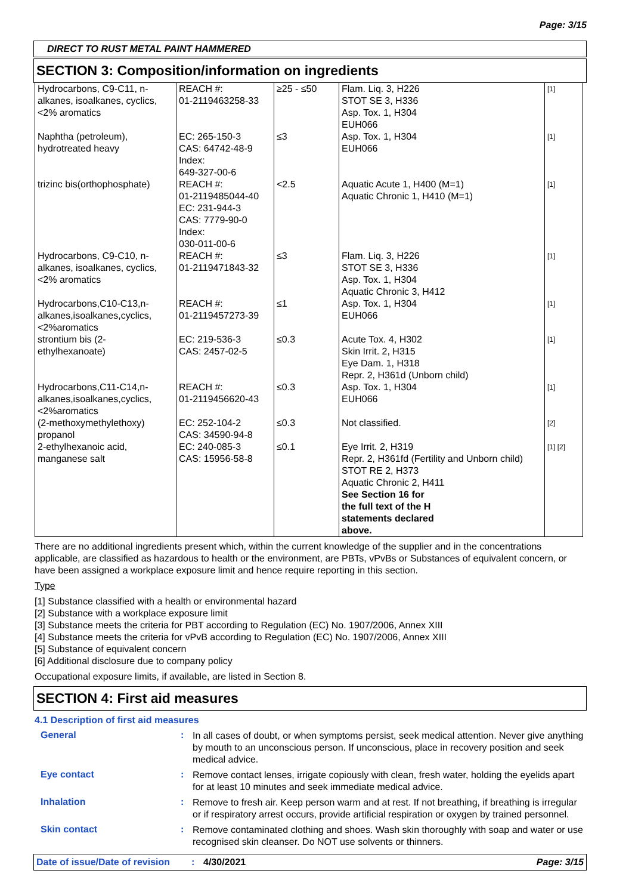Page: 3/15
DIRECT TO RUST METAL PAINT HAMMERED
SECTION 3: Composition/information on ingredients
| Hydrocarbons, C9-C11, n-alkanes, isoalkanes, cyclics, <2% aromatics | REACH #: 01-2119463258-33 | ≥25 - ≤50 | Flam. Liq. 3, H226 STOT SE 3, H336 Asp. Tox. 1, H304 EUH066 | [1] |
| Naphtha (petroleum), hydrotreated heavy | EC: 265-150-3 CAS: 64742-48-9 Index: 649-327-00-6 | ≤3 | Asp. Tox. 1, H304 EUH066 | [1] |
| trizinc bis(orthophosphate) | REACH #: 01-2119485044-40 EC: 231-944-3 CAS: 7779-90-0 Index: 030-011-00-6 | <2.5 | Aquatic Acute 1, H400 (M=1) Aquatic Chronic 1, H410 (M=1) | [1] |
| Hydrocarbons, C9-C10, n-alkanes, isoalkanes, cyclics, <2% aromatics | REACH #: 01-2119471843-32 | ≤3 | Flam. Liq. 3, H226 STOT SE 3, H336 Asp. Tox. 1, H304 Aquatic Chronic 3, H412 | [1] |
| Hydrocarbons,C10-C13,n-alkanes,isoalkanes,cyclics, <2%aromatics | REACH #: 01-2119457273-39 | ≤1 | Asp. Tox. 1, H304 EUH066 | [1] |
| strontium bis (2-ethylhexanoate) | EC: 219-536-3 CAS: 2457-02-5 | ≤0.3 | Acute Tox. 4, H302 Skin Irrit. 2, H315 Eye Dam. 1, H318 Repr. 2, H361d (Unborn child) | [1] |
| Hydrocarbons,C11-C14,n-alkanes,isoalkanes,cyclics, <2%aromatics | REACH #: 01-2119456620-43 | ≤0.3 | Asp. Tox. 1, H304 EUH066 | [1] |
| (2-methoxymethylethoxy) propanol | EC: 252-104-2 CAS: 34590-94-8 | ≤0.3 | Not classified. | [2] |
| 2-ethylhexanoic acid, manganese salt | EC: 240-085-3 CAS: 15956-58-8 | ≤0.1 | Eye Irrit. 2, H319 Repr. 2, H361fd (Fertility and Unborn child) STOT RE 2, H373 Aquatic Chronic 2, H411 See Section 16 for the full text of the H statements declared above. | [1] [2] |
There are no additional ingredients present which, within the current knowledge of the supplier and in the concentrations applicable, are classified as hazardous to health or the environment, are PBTs, vPvBs or Substances of equivalent concern, or have been assigned a workplace exposure limit and hence require reporting in this section.
Type
[1] Substance classified with a health or environmental hazard
[2] Substance with a workplace exposure limit
[3] Substance meets the criteria for PBT according to Regulation (EC) No. 1907/2006, Annex XIII
[4] Substance meets the criteria for vPvB according to Regulation (EC) No. 1907/2006, Annex XIII
[5] Substance of equivalent concern
[6] Additional disclosure due to company policy
Occupational exposure limits, if available, are listed in Section 8.
SECTION 4: First aid measures
4.1 Description of first aid measures
General :
In all cases of doubt, or when symptoms persist, seek medical attention. Never give anything by mouth to an unconscious person. If unconscious, place in recovery position and seek medical advice.
Eye contact :
Remove contact lenses, irrigate copiously with clean, fresh water, holding the eyelids apart for at least 10 minutes and seek immediate medical advice.
Inhalation :
Remove to fresh air. Keep person warm and at rest. If not breathing, if breathing is irregular or if respiratory arrest occurs, provide artificial respiration or oxygen by trained personnel.
Skin contact :
Remove contaminated clothing and shoes. Wash skin thoroughly with soap and water or use recognised skin cleanser. Do NOT use solvents or thinners.
Date of issue/Date of revision: 4/30/2021 Page: 3/15